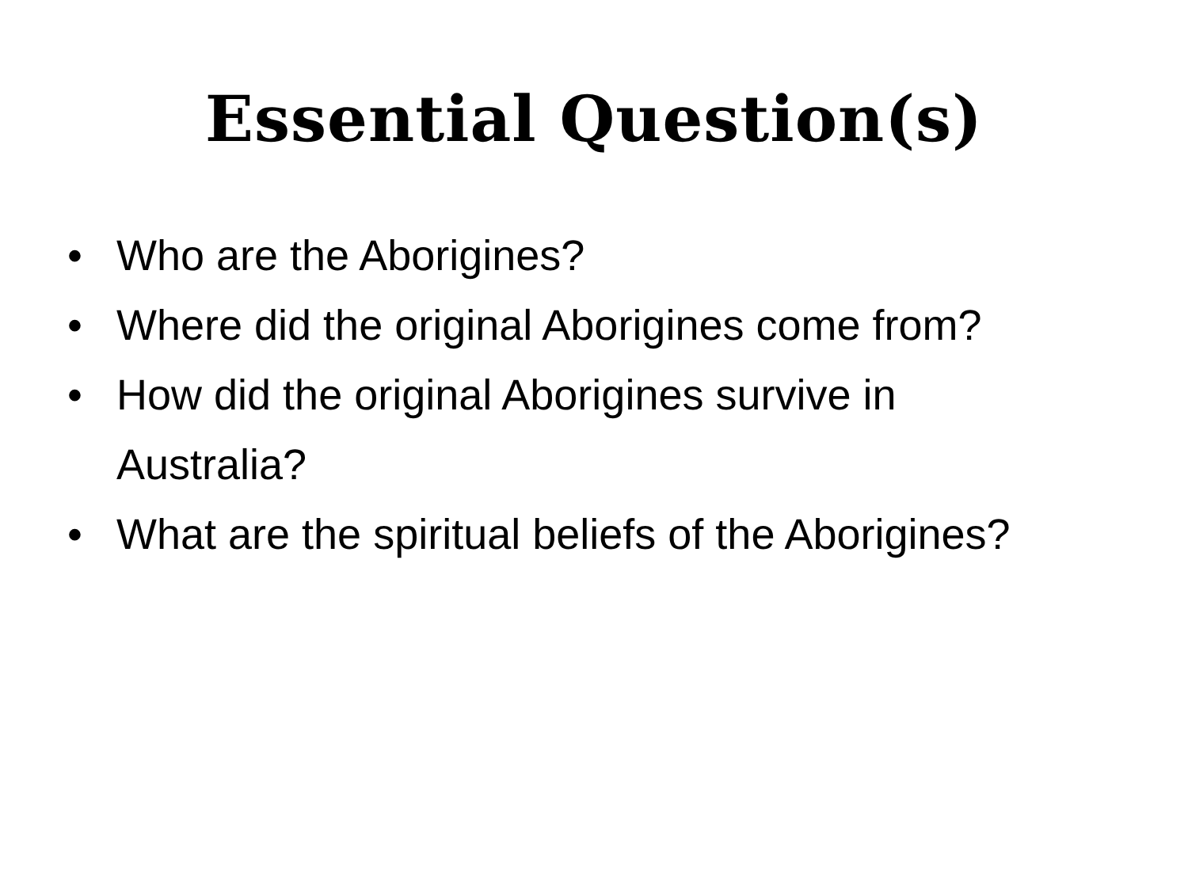Essential Question(s)
• Who are the Aborigines?
• Where did the original Aborigines come from?
• How did the original Aborigines survive in Australia?
• What are the spiritual beliefs of the Aborigines?